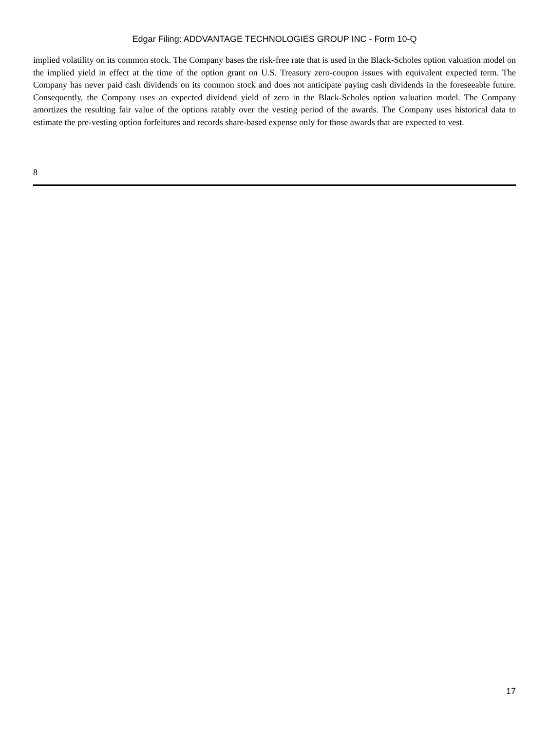Edgar Filing: ADDVANTAGE TECHNOLOGIES GROUP INC - Form 10-Q
implied volatility on its common stock. The Company bases the risk-free rate that is used in the Black-Scholes option valuation model on the implied yield in effect at the time of the option grant on U.S. Treasury zero-coupon issues with equivalent expected term. The Company has never paid cash dividends on its common stock and does not anticipate paying cash dividends in the foreseeable future. Consequently, the Company uses an expected dividend yield of zero in the Black-Scholes option valuation model. The Company amortizes the resulting fair value of the options ratably over the vesting period of the awards. The Company uses historical data to estimate the pre-vesting option forfeitures and records share-based expense only for those awards that are expected to vest.
8
17